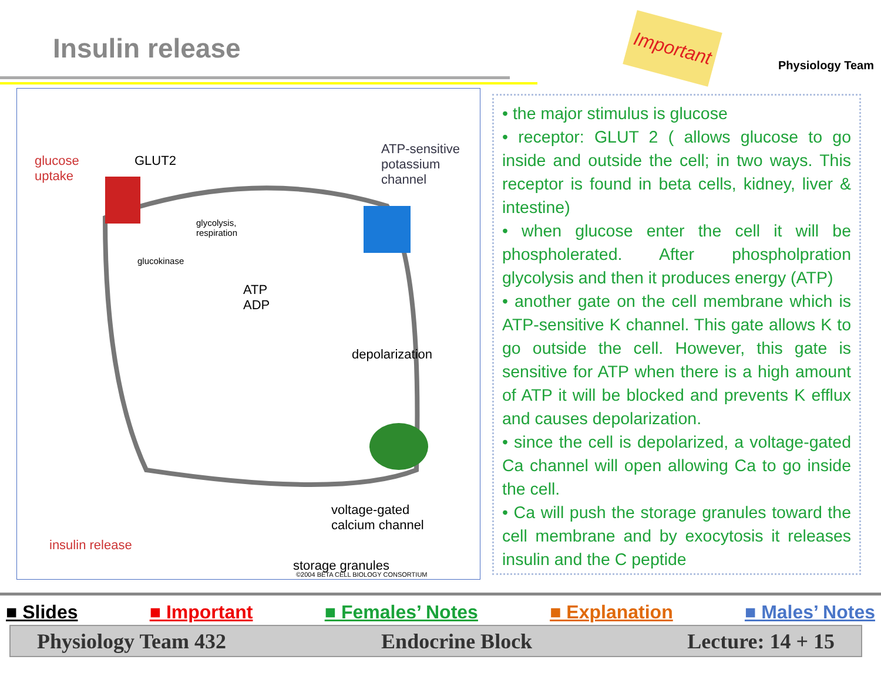Insulin release
Important
Physiology Team
glucose
uptake
GLUT2
ATP-sensitive
potassium
channel
glycolysis,
respiration
glucokinase
ATP
ADP
depolarization
voltage-gated
calcium channel
insulin release
storage granules
©2004 BETA CELL BIOLOGY CONSORTIUM
• the major stimulus is glucose
• receptor: GLUT 2 ( allows glucose to go inside and outside the cell; in two ways. This receptor is found in beta cells, kidney, liver & intestine)
• when glucose enter the cell it will be phospholerated. After phospholpration glycolysis and then it produces energy (ATP)
• another gate on the cell membrane which is ATP-sensitive K channel. This gate allows K to go outside the cell. However, this gate is sensitive for ATP when there is a high amount of ATP it will be blocked and prevents K efflux and causes depolarization.
• since the cell is depolarized, a voltage-gated Ca channel will open allowing Ca to go inside the cell.
• Ca will push the storage granules toward the cell membrane and by exocytosis it releases insulin and the C peptide
■ Slides ■ Important ■ Females’ Notes ■ Explanation ■ Males’ Notes
Physiology Team 432 Endocrine Block Lecture: 14 + 15